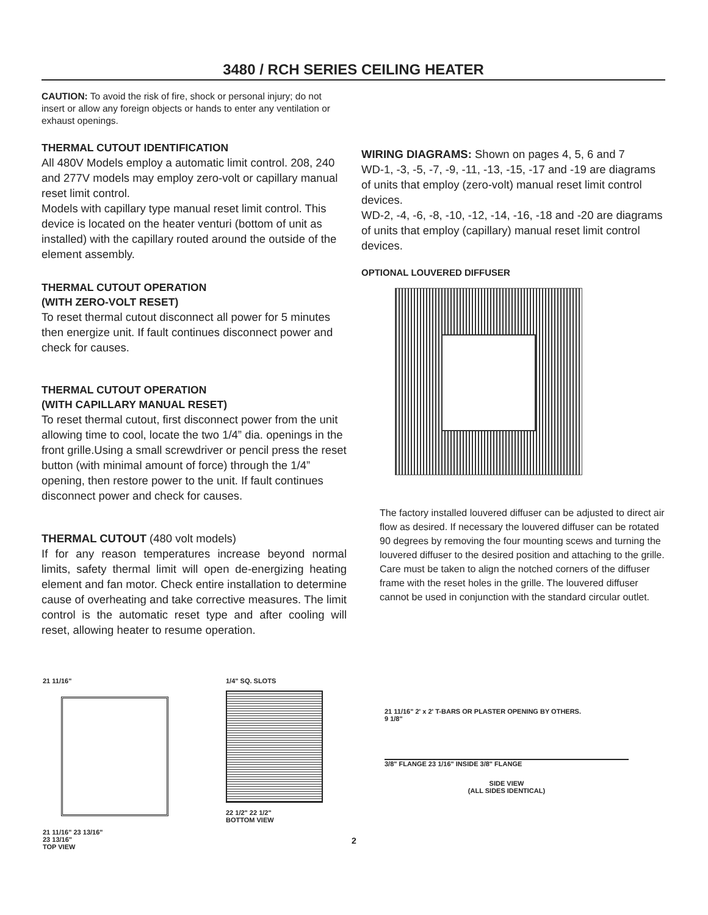3480 / RCH SERIES CEILING HEATER
CAUTION: To avoid the risk of fire, shock or personal injury; do not insert or allow any foreign objects or hands to enter any ventilation or exhaust openings.
THERMAL CUTOUT IDENTIFICATION
All 480V Models employ a automatic limit control. 208, 240 and 277V models may employ zero-volt or capillary manual reset limit control.
Models with capillary type manual reset limit control. This device is located on the heater venturi (bottom of unit as installed) with the capillary routed around the outside of the element assembly.
THERMAL CUTOUT OPERATION
(WITH ZERO-VOLT RESET)
To reset thermal cutout disconnect all power for 5 minutes then energize unit. If fault continues disconnect power and check for causes.
THERMAL CUTOUT OPERATION
(WITH CAPILLARY MANUAL RESET)
To reset thermal cutout, first disconnect power from the unit allowing time to cool, locate the two 1/4” dia. openings in the front grille.Using a small screwdriver or pencil press the reset button (with minimal amount of force) through the 1/4” opening, then restore power to the unit. If fault continues disconnect power and check for causes.
THERMAL CUTOUT (480 volt models)
If for any reason temperatures increase beyond normal limits, safety thermal limit will open de-energizing heating element and fan motor. Check entire installation to determine cause of overheating and take corrective measures. The limit control is the automatic reset type and after cooling will reset, allowing heater to resume operation.
WIRING DIAGRAMS: Shown on pages 4, 5, 6 and 7
WD-1, -3, -5, -7, -9, -11, -13, -15, -17 and -19 are diagrams of units that employ (zero-volt) manual reset limit control devices.
WD-2, -4, -6, -8, -10, -12, -14, -16, -18 and -20 are diagrams of units that employ (capillary) manual reset limit control devices.
OPTIONAL LOUVERED DIFFUSER
The factory installed louvered diffuser can be adjusted to direct air flow as desired. If necessary the louvered diffuser can be rotated 90 degrees by removing the four mounting scews and turning the louvered diffuser to the desired position and attaching to the grille. Care must be taken to align the notched corners of the diffuser frame with the reset holes in the grille. The louvered diffuser cannot be used in conjunction with the standard circular outlet.
21 11/16"
21 11/16" 23 13/16"
23 13/16"
TOP VIEW
1/4" SQ. SLOTS
22 1/2" 22 1/2"
BOTTOM VIEW
21 11/16" 2' x 2' T-BARS OR PLASTER OPENING BY OTHERS.
9 1/8"
3/8" FLANGE 23 1/16" INSIDE 3/8" FLANGE
SIDE VIEW
(ALL SIDES IDENTICAL)
2